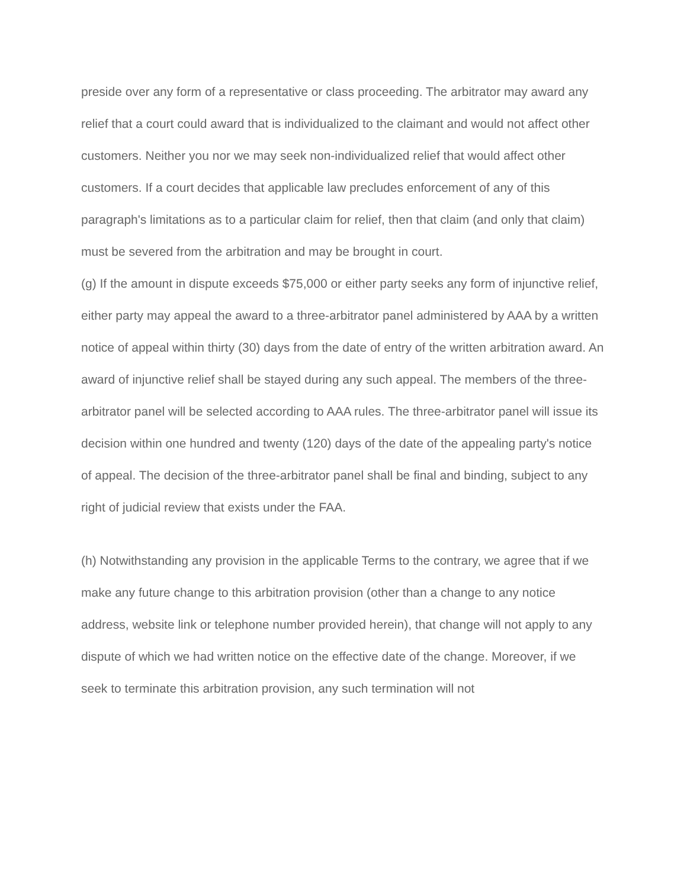preside over any form of a representative or class proceeding. The arbitrator may award any relief that a court could award that is individualized to the claimant and would not affect other customers. Neither you nor we may seek non-individualized relief that would affect other customers. If a court decides that applicable law precludes enforcement of any of this paragraph's limitations as to a particular claim for relief, then that claim (and only that claim) must be severed from the arbitration and may be brought in court.
(g) If the amount in dispute exceeds $75,000 or either party seeks any form of injunctive relief, either party may appeal the award to a three-arbitrator panel administered by AAA by a written notice of appeal within thirty (30) days from the date of entry of the written arbitration award. An award of injunctive relief shall be stayed during any such appeal. The members of the three-arbitrator panel will be selected according to AAA rules. The three-arbitrator panel will issue its decision within one hundred and twenty (120) days of the date of the appealing party's notice of appeal. The decision of the three-arbitrator panel shall be final and binding, subject to any right of judicial review that exists under the FAA.
(h) Notwithstanding any provision in the applicable Terms to the contrary, we agree that if we make any future change to this arbitration provision (other than a change to any notice address, website link or telephone number provided herein), that change will not apply to any dispute of which we had written notice on the effective date of the change. Moreover, if we seek to terminate this arbitration provision, any such termination will not